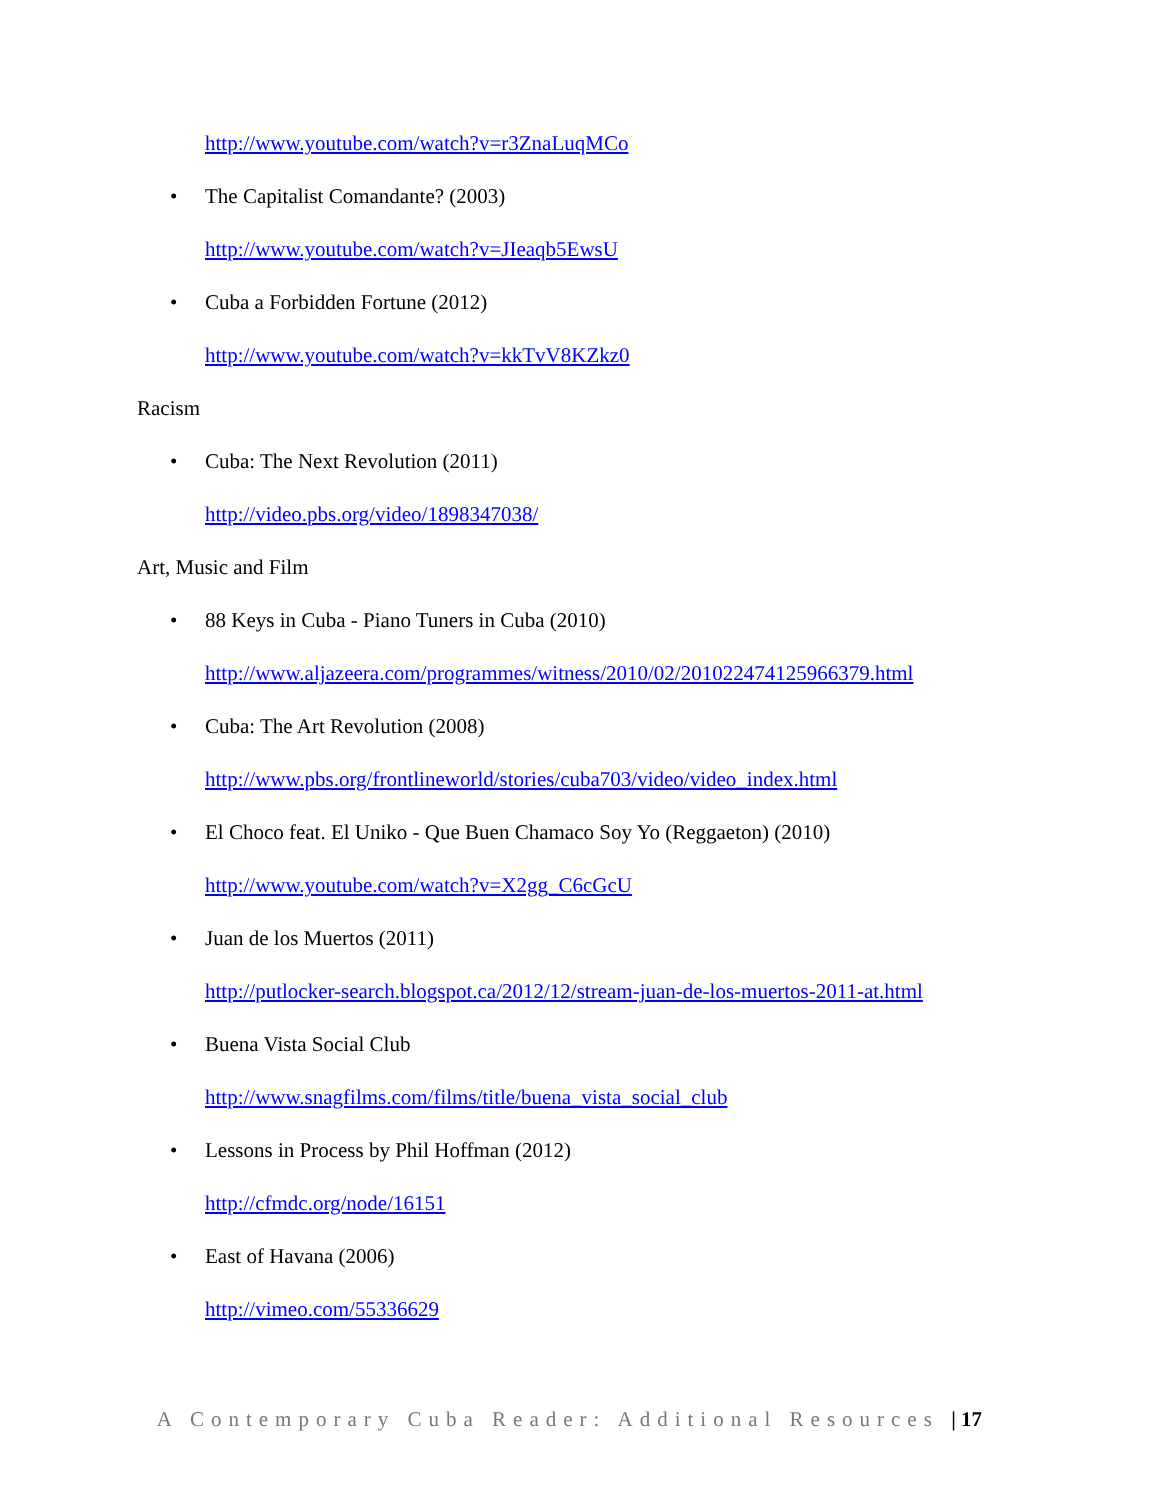http://www.youtube.com/watch?v=r3ZnaLuqMCo
• The Capitalist Comandante? (2003)
http://www.youtube.com/watch?v=JIeaqb5EwsU
• Cuba a Forbidden Fortune (2012)
http://www.youtube.com/watch?v=kkTvV8KZkz0
Racism
• Cuba: The Next Revolution (2011)
http://video.pbs.org/video/1898347038/
Art, Music and Film
• 88 Keys in Cuba - Piano Tuners in Cuba (2010)
http://www.aljazeera.com/programmes/witness/2010/02/201022474125966379.html
• Cuba: The Art Revolution (2008)
http://www.pbs.org/frontlineworld/stories/cuba703/video/video_index.html
• El Choco feat. El Uniko - Que Buen Chamaco Soy Yo (Reggaeton) (2010)
http://www.youtube.com/watch?v=X2gg_C6cGcU
• Juan de los Muertos (2011)
http://putlocker-search.blogspot.ca/2012/12/stream-juan-de-los-muertos-2011-at.html
• Buena Vista Social Club
http://www.snagfilms.com/films/title/buena_vista_social_club
• Lessons in Process by Phil Hoffman (2012)
http://cfmdc.org/node/16151
• East of Havana (2006)
http://vimeo.com/55336629
A Contemporary Cuba Reader: Additional Resources | 17